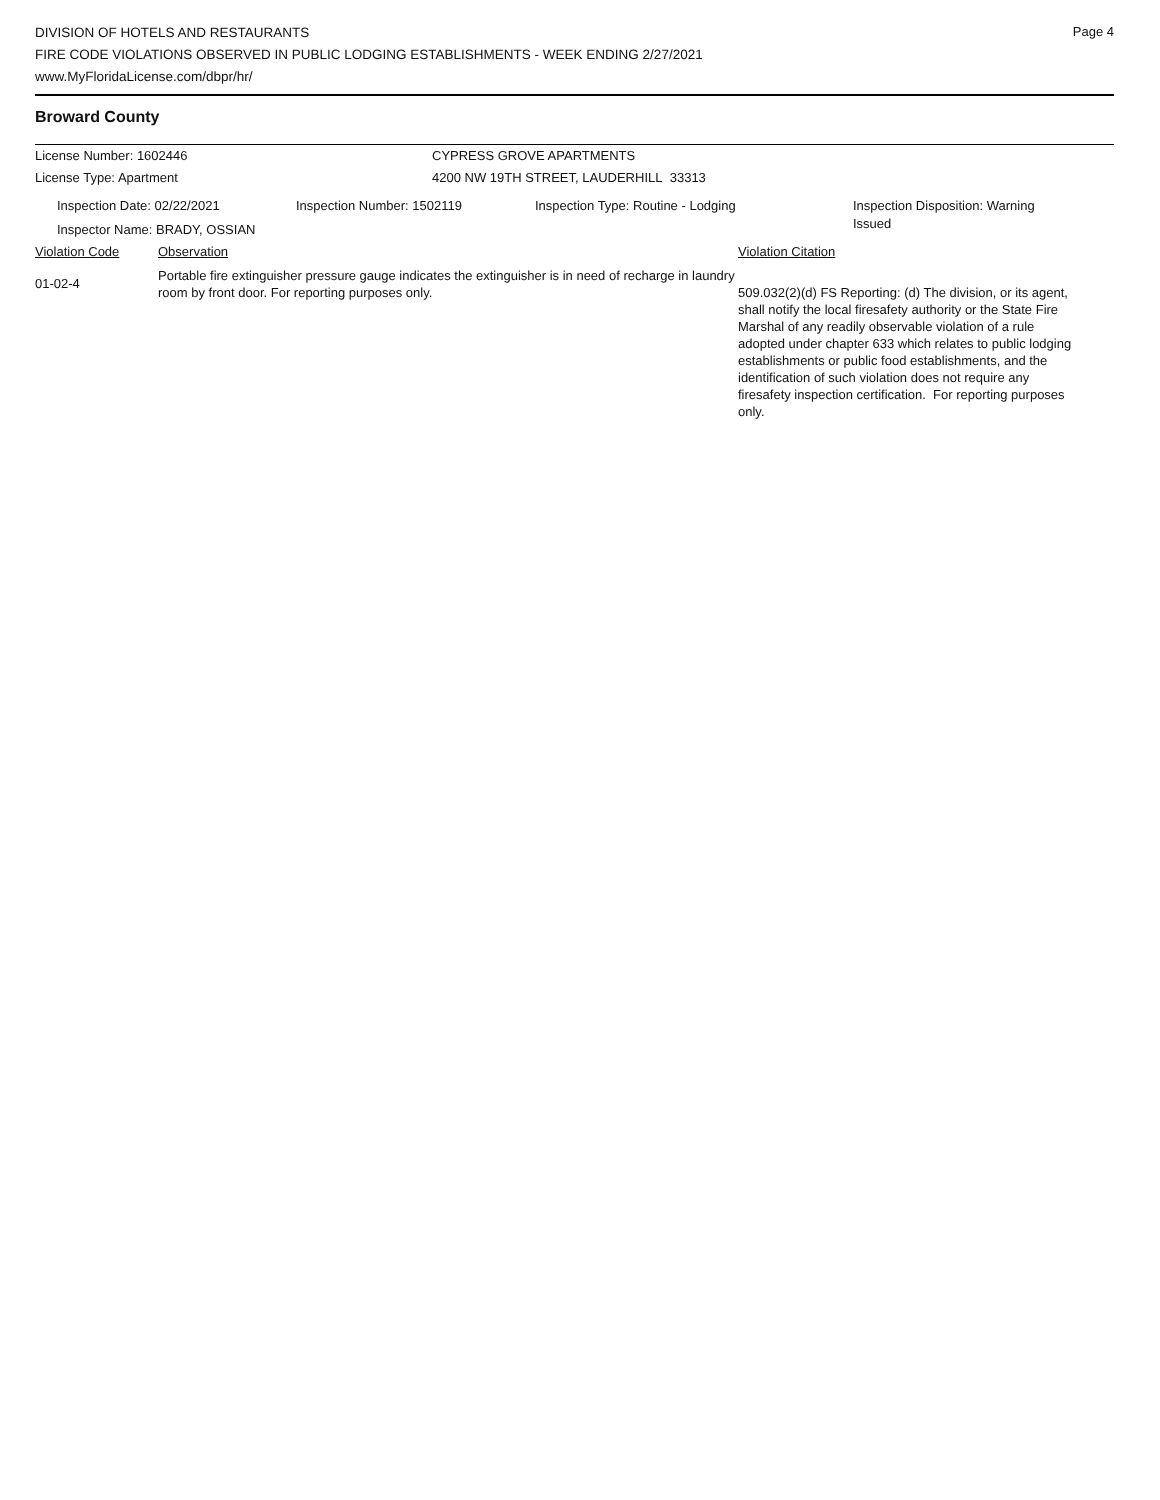Page 4
DIVISION OF HOTELS AND RESTAURANTS
FIRE CODE VIOLATIONS OBSERVED IN PUBLIC LODGING ESTABLISHMENTS - WEEK ENDING 2/27/2021
www.MyFloridaLicense.com/dbpr/hr/
Broward County
License Number: 1602446 CYPRESS GROVE APARTMENTS
License Type: Apartment 4200 NW 19TH STREET, LAUDERHILL 33313
Inspection Date: 02/22/2021 Inspection Number: 1502119 Inspection Type: Routine - Lodging
Inspection Disposition: Warning Issued
Inspector Name: BRADY, OSSIAN
Violation Code Observation Violation Citation
01-02-4
Portable fire extinguisher pressure gauge indicates the extinguisher is in need of recharge in laundry room by front door. For reporting purposes only.
509.032(2)(d) FS Reporting: (d) The division, or its agent, shall notify the local firesafety authority or the State Fire Marshal of any readily observable violation of a rule adopted under chapter 633 which relates to public lodging establishments or public food establishments, and the identification of such violation does not require any firesafety inspection certification. For reporting purposes only.